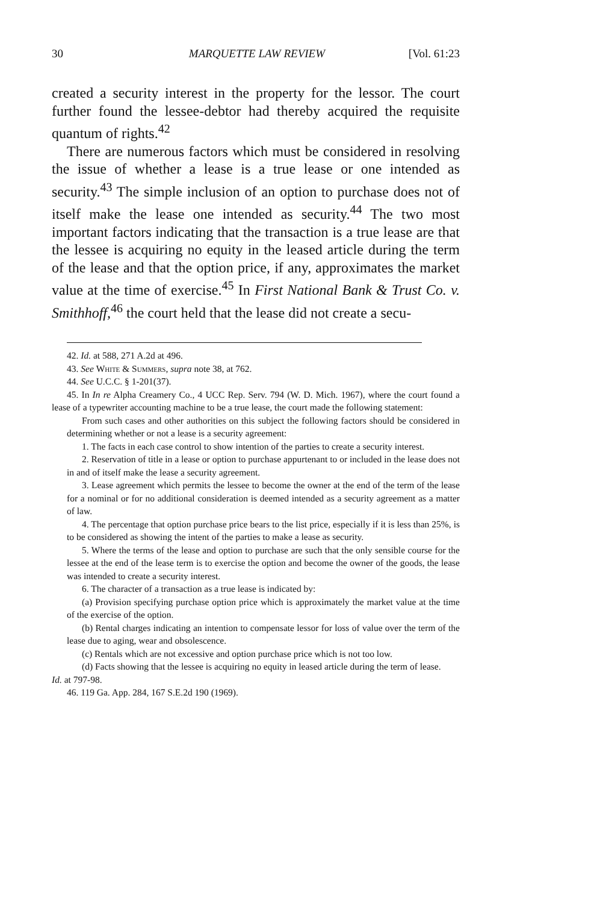30 MARQUETTE LAW REVIEW [Vol. 61:23
created a security interest in the property for the lessor. The court further found the lessee-debtor had thereby acquired the requisite quantum of rights.<sup>42</sup>
There are numerous factors which must be considered in resolving the issue of whether a lease is a true lease or one intended as security.<sup>43</sup> The simple inclusion of an option to purchase does not of itself make the lease one intended as security.<sup>44</sup> The two most important factors indicating that the transaction is a true lease are that the lessee is acquiring no equity in the leased article during the term of the lease and that the option price, if any, approximates the market value at the time of exercise.<sup>45</sup> In First National Bank & Trust Co. v. Smithhoff,<sup>46</sup> the court held that the lease did not create a secu-
42. Id. at 588, 271 A.2d at 496.
43. See White & Summers, supra note 38, at 762.
44. See U.C.C. § 1-201(37).
45. In In re Alpha Creamery Co., 4 UCC Rep. Serv. 794 (W. D. Mich. 1967), where the court found a lease of a typewriter accounting machine to be a true lease, the court made the following statement:
From such cases and other authorities on this subject the following factors should be considered in determining whether or not a lease is a security agreement:
1. The facts in each case control to show intention of the parties to create a security interest.
2. Reservation of title in a lease or option to purchase appurtenant to or included in the lease does not in and of itself make the lease a security agreement.
3. Lease agreement which permits the lessee to become the owner at the end of the term of the lease for a nominal or for no additional consideration is deemed intended as a security agreement as a matter of law.
4. The percentage that option purchase price bears to the list price, especially if it is less than 25%, is to be considered as showing the intent of the parties to make a lease as security.
5. Where the terms of the lease and option to purchase are such that the only sensible course for the lessee at the end of the lease term is to exercise the option and become the owner of the goods, the lease was intended to create a security interest.
6. The character of a transaction as a true lease is indicated by:
(a) Provision specifying purchase option price which is approximately the market value at the time of the exercise of the option.
(b) Rental charges indicating an intention to compensate lessor for loss of value over the term of the lease due to aging, wear and obsolescence.
(c) Rentals which are not excessive and option purchase price which is not too low.
(d) Facts showing that the lessee is acquiring no equity in leased article during the term of lease.
Id. at 797-98.
46. 119 Ga. App. 284, 167 S.E.2d 190 (1969).